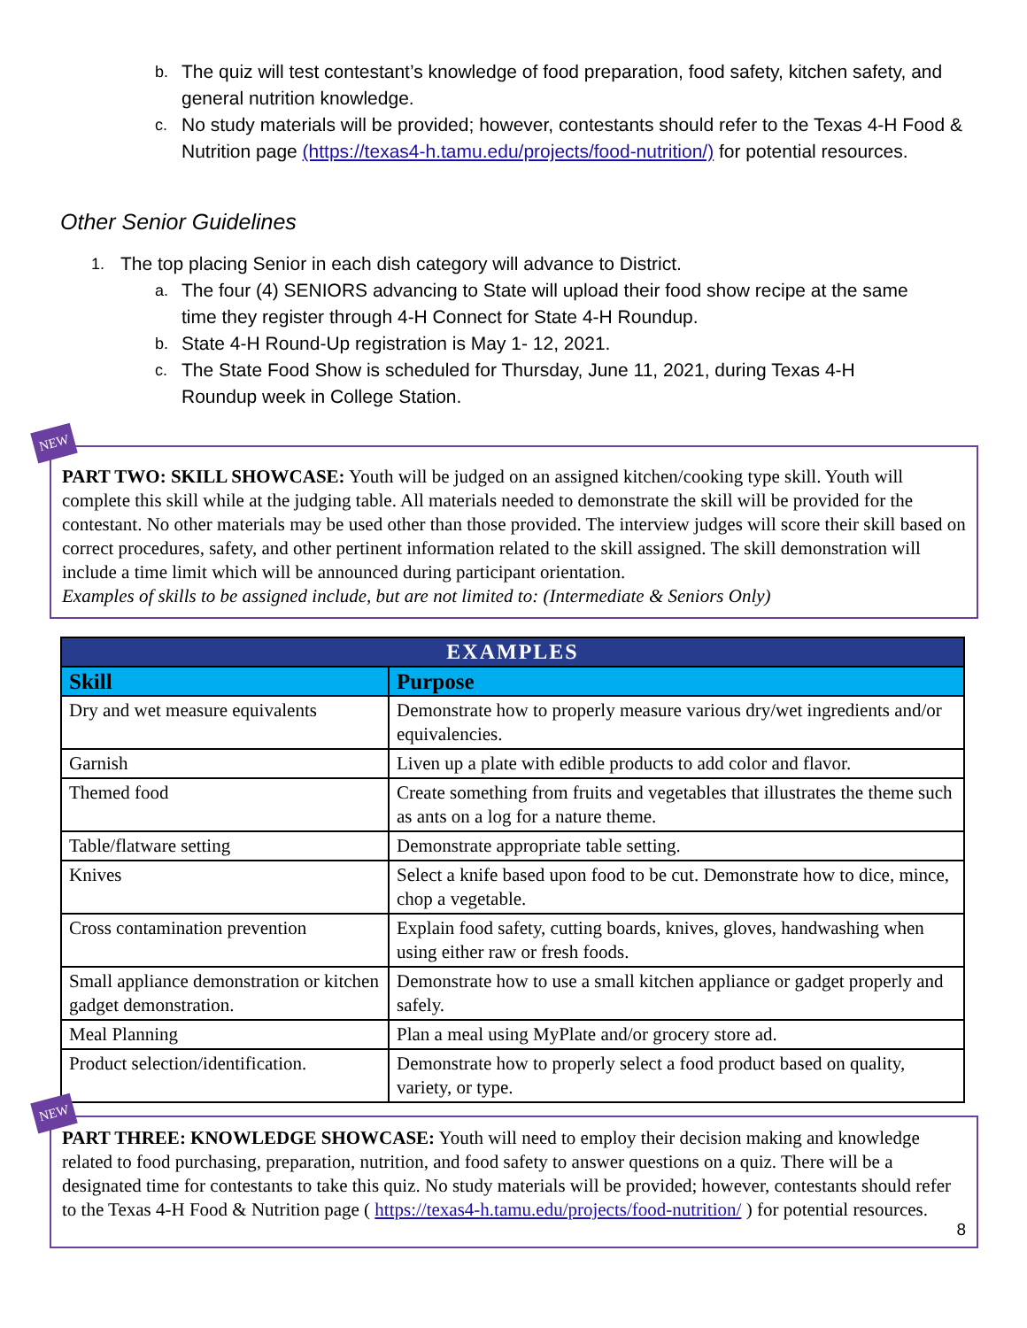b. The quiz will test contestant’s knowledge of food preparation, food safety, kitchen safety, and general nutrition knowledge.
c. No study materials will be provided; however, contestants should refer to the Texas 4-H Food & Nutrition page (https://texas4-h.tamu.edu/projects/food-nutrition/) for potential resources.
Other Senior Guidelines
1. The top placing Senior in each dish category will advance to District.
a. The four (4) SENIORS advancing to State will upload their food show recipe at the same time they register through 4-H Connect for State 4-H Roundup.
b. State 4-H Round-Up registration is May 1- 12, 2021.
c. The State Food Show is scheduled for Thursday, June 11, 2021, during Texas 4-H Roundup week in College Station.
NEW
PART TWO: SKILL SHOWCASE: Youth will be judged on an assigned kitchen/cooking type skill. Youth will complete this skill while at the judging table. All materials needed to demonstrate the skill will be provided for the contestant. No other materials may be used other than those provided. The interview judges will score their skill based on correct procedures, safety, and other pertinent information related to the skill assigned. The skill demonstration will include a time limit which will be announced during participant orientation.
Examples of skills to be assigned include, but are not limited to: (Intermediate & Seniors Only)
| EXAMPLES | |
| --- | --- |
| Skill | Purpose |
| Dry and wet measure equivalents | Demonstrate how to properly measure various dry/wet ingredients and/or equivalencies. |
| Garnish | Liven up a plate with edible products to add color and flavor. |
| Themed food | Create something from fruits and vegetables that illustrates the theme such as ants on a log for a nature theme. |
| Table/flatware setting | Demonstrate appropriate table setting. |
| Knives | Select a knife based upon food to be cut. Demonstrate how to dice, mince, chop a vegetable. |
| Cross contamination prevention | Explain food safety, cutting boards, knives, gloves, handwashing when using either raw or fresh foods. |
| Small appliance demonstration or kitchen gadget demonstration. | Demonstrate how to use a small kitchen appliance or gadget properly and safely. |
| Meal Planning | Plan a meal using MyPlate and/or grocery store ad. |
| Product selection/identification. | Demonstrate how to properly select a food product based on quality, variety, or type. |
NEW
PART THREE: KNOWLEDGE SHOWCASE: Youth will need to employ their decision making and knowledge related to food purchasing, preparation, nutrition, and food safety to answer questions on a quiz. There will be a designated time for contestants to take this quiz. No study materials will be provided; however, contestants should refer to the Texas 4-H Food & Nutrition page ( https://texas4-h.tamu.edu/projects/food-nutrition/ ) for potential resources.
8